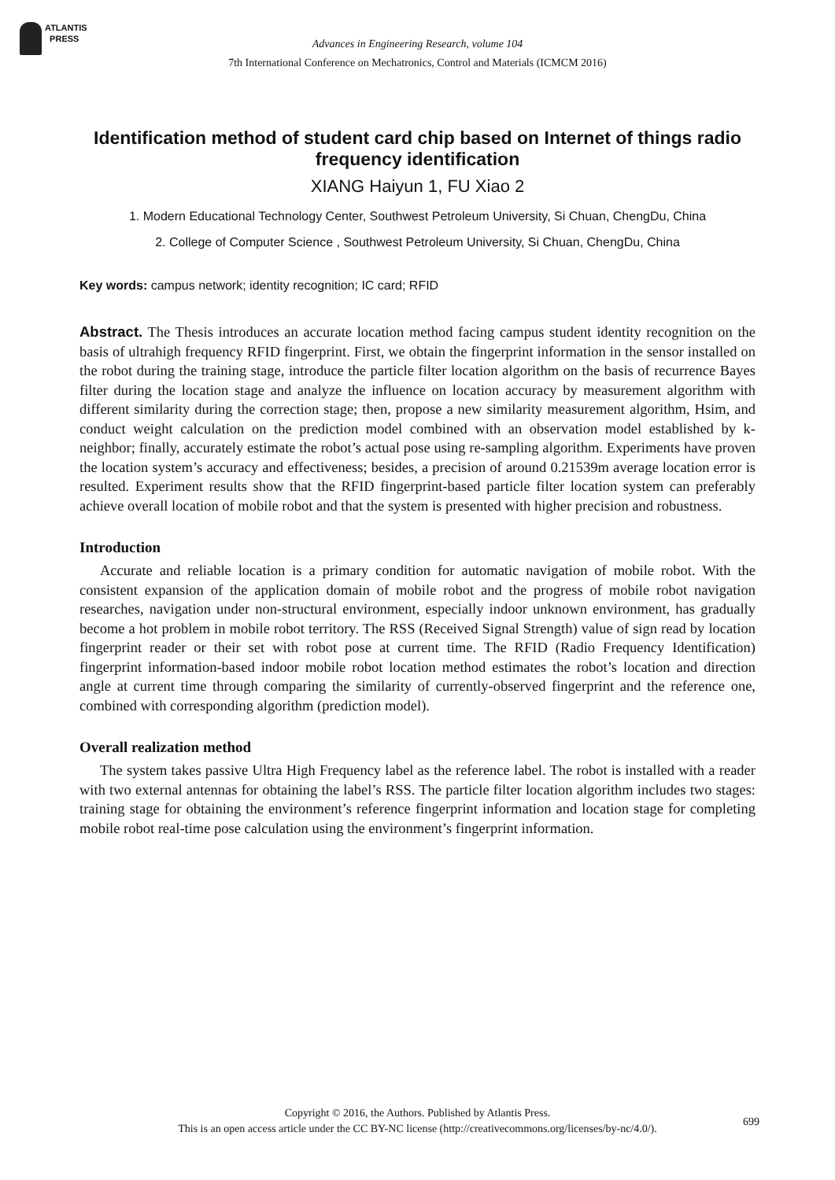ATLANTIS
PRESS
Advances in Engineering Research, volume 104
7th International Conference on Mechatronics, Control and Materials (ICMCM 2016)
Identification method of student card chip based on Internet of things radio frequency identification
XIANG Haiyun 1, FU Xiao 2
1. Modern Educational Technology Center, Southwest Petroleum University, Si Chuan, ChengDu, China
2. College of Computer Science , Southwest Petroleum University, Si Chuan, ChengDu, China
Key words: campus network; identity recognition; IC card; RFID
Abstract. The Thesis introduces an accurate location method facing campus student identity recognition on the basis of ultrahigh frequency RFID fingerprint. First, we obtain the fingerprint information in the sensor installed on the robot during the training stage, introduce the particle filter location algorithm on the basis of recurrence Bayes filter during the location stage and analyze the influence on location accuracy by measurement algorithm with different similarity during the correction stage; then, propose a new similarity measurement algorithm, Hsim, and conduct weight calculation on the prediction model combined with an observation model established by k-neighbor; finally, accurately estimate the robot’s actual pose using re-sampling algorithm. Experiments have proven the location system’s accuracy and effectiveness; besides, a precision of around 0.21539m average location error is resulted. Experiment results show that the RFID fingerprint-based particle filter location system can preferably achieve overall location of mobile robot and that the system is presented with higher precision and robustness.
Introduction
Accurate and reliable location is a primary condition for automatic navigation of mobile robot. With the consistent expansion of the application domain of mobile robot and the progress of mobile robot navigation researches, navigation under non-structural environment, especially indoor unknown environment, has gradually become a hot problem in mobile robot territory. The RSS (Received Signal Strength) value of sign read by location fingerprint reader or their set with robot pose at current time. The RFID (Radio Frequency Identification) fingerprint information-based indoor mobile robot location method estimates the robot’s location and direction angle at current time through comparing the similarity of currently-observed fingerprint and the reference one, combined with corresponding algorithm (prediction model).
Overall realization method
The system takes passive Ultra High Frequency label as the reference label. The robot is installed with a reader with two external antennas for obtaining the label’s RSS. The particle filter location algorithm includes two stages: training stage for obtaining the environment’s reference fingerprint information and location stage for completing mobile robot real-time pose calculation using the environment’s fingerprint information.
Copyright © 2016, the Authors. Published by Atlantis Press.
This is an open access article under the CC BY-NC license (http://creativecommons.org/licenses/by-nc/4.0/).
699